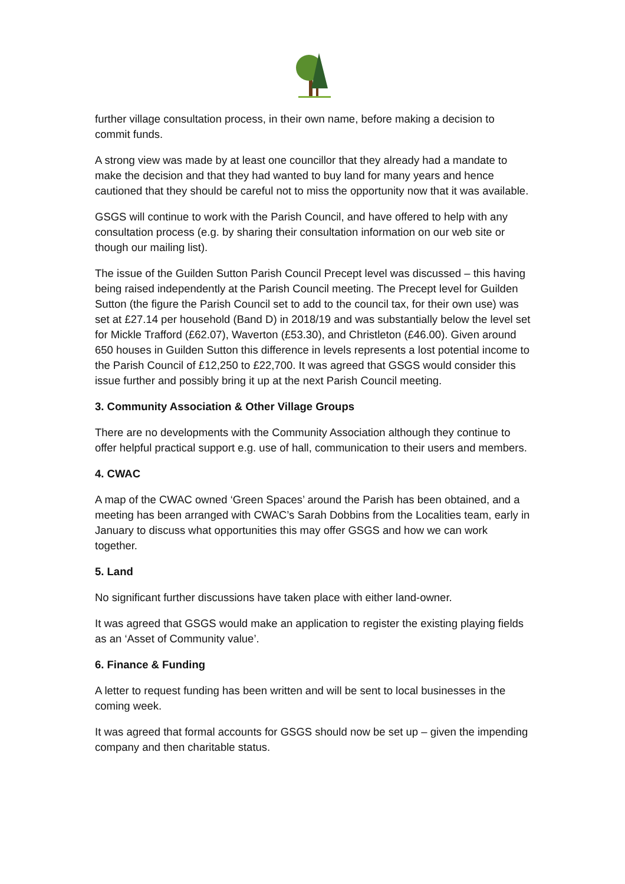further village consultation process, in their own name, before making a decision to commit funds.
A strong view was made by at least one councillor that they already had a mandate to make the decision and that they had wanted to buy land for many years and hence cautioned that they should be careful not to miss the opportunity now that it was available.
GSGS will continue to work with the Parish Council, and have offered to help with any consultation process (e.g. by sharing their consultation information on our web site or though our mailing list).
The issue of the Guilden Sutton Parish Council Precept level was discussed – this having being raised independently at the Parish Council meeting. The Precept level for Guilden Sutton (the figure the Parish Council set to add to the council tax, for their own use) was set at £27.14 per household (Band D) in 2018/19 and was substantially below the level set for Mickle Trafford (£62.07), Waverton (£53.30), and Christleton (£46.00). Given around 650 houses in Guilden Sutton this difference in levels represents a lost potential income to the Parish Council of £12,250 to £22,700. It was agreed that GSGS would consider this issue further and possibly bring it up at the next Parish Council meeting.
3. Community Association & Other Village Groups
There are no developments with the Community Association although they continue to offer helpful practical support e.g. use of hall, communication to their users and members.
4. CWAC
A map of the CWAC owned ‘Green Spaces’ around the Parish has been obtained, and a meeting has been arranged with CWAC’s Sarah Dobbins from the Localities team, early in January to discuss what opportunities this may offer GSGS and how we can work together.
5. Land
No significant further discussions have taken place with either land-owner.
It was agreed that GSGS would make an application to register the existing playing fields as an ‘Asset of Community value’.
6. Finance & Funding
A letter to request funding has been written and will be sent to local businesses in the coming week.
It was agreed that formal accounts for GSGS should now be set up – given the impending company and then charitable status.